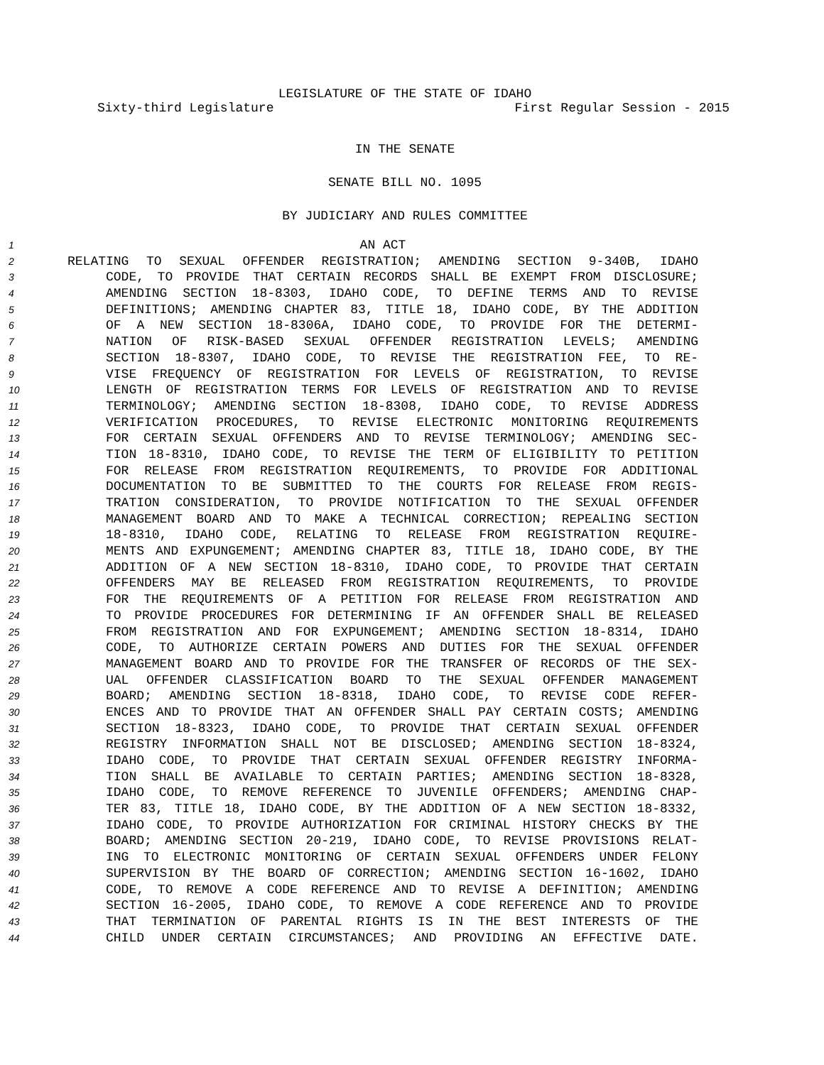LEGISLATURE OF THE STATE OF IDAHO
Sixty-third Legislature First Regular Session - 2015
IN THE SENATE
SENATE BILL NO. 1095
BY JUDICIARY AND RULES COMMITTEE
1 AN ACT
2 RELATING TO SEXUAL OFFENDER REGISTRATION; AMENDING SECTION 9-340B, IDAHO
3 CODE, TO PROVIDE THAT CERTAIN RECORDS SHALL BE EXEMPT FROM DISCLOSURE;
4 AMENDING SECTION 18-8303, IDAHO CODE, TO DEFINE TERMS AND TO REVISE
5 DEFINITIONS; AMENDING CHAPTER 83, TITLE 18, IDAHO CODE, BY THE ADDITION
6 OF A NEW SECTION 18-8306A, IDAHO CODE, TO PROVIDE FOR THE DETERMI-
7 NATION OF RISK-BASED SEXUAL OFFENDER REGISTRATION LEVELS; AMENDING
8 SECTION 18-8307, IDAHO CODE, TO REVISE THE REGISTRATION FEE, TO RE-
9 VISE FREQUENCY OF REGISTRATION FOR LEVELS OF REGISTRATION, TO REVISE
10 LENGTH OF REGISTRATION TERMS FOR LEVELS OF REGISTRATION AND TO REVISE
11 TERMINOLOGY; AMENDING SECTION 18-8308, IDAHO CODE, TO REVISE ADDRESS
12 VERIFICATION PROCEDURES, TO REVISE ELECTRONIC MONITORING REQUIREMENTS
13 FOR CERTAIN SEXUAL OFFENDERS AND TO REVISE TERMINOLOGY; AMENDING SEC-
14 TION 18-8310, IDAHO CODE, TO REVISE THE TERM OF ELIGIBILITY TO PETITION
15 FOR RELEASE FROM REGISTRATION REQUIREMENTS, TO PROVIDE FOR ADDITIONAL
16 DOCUMENTATION TO BE SUBMITTED TO THE COURTS FOR RELEASE FROM REGIS-
17 TRATION CONSIDERATION, TO PROVIDE NOTIFICATION TO THE SEXUAL OFFENDER
18 MANAGEMENT BOARD AND TO MAKE A TECHNICAL CORRECTION; REPEALING SECTION
19 18-8310, IDAHO CODE, RELATING TO RELEASE FROM REGISTRATION REQUIRE-
20 MENTS AND EXPUNGEMENT; AMENDING CHAPTER 83, TITLE 18, IDAHO CODE, BY THE
21 ADDITION OF A NEW SECTION 18-8310, IDAHO CODE, TO PROVIDE THAT CERTAIN
22 OFFENDERS MAY BE RELEASED FROM REGISTRATION REQUIREMENTS, TO PROVIDE
23 FOR THE REQUIREMENTS OF A PETITION FOR RELEASE FROM REGISTRATION AND
24 TO PROVIDE PROCEDURES FOR DETERMINING IF AN OFFENDER SHALL BE RELEASED
25 FROM REGISTRATION AND FOR EXPUNGEMENT; AMENDING SECTION 18-8314, IDAHO
26 CODE, TO AUTHORIZE CERTAIN POWERS AND DUTIES FOR THE SEXUAL OFFENDER
27 MANAGEMENT BOARD AND TO PROVIDE FOR THE TRANSFER OF RECORDS OF THE SEX-
28 UAL OFFENDER CLASSIFICATION BOARD TO THE SEXUAL OFFENDER MANAGEMENT
29 BOARD; AMENDING SECTION 18-8318, IDAHO CODE, TO REVISE CODE REFER-
30 ENCES AND TO PROVIDE THAT AN OFFENDER SHALL PAY CERTAIN COSTS; AMENDING
31 SECTION 18-8323, IDAHO CODE, TO PROVIDE THAT CERTAIN SEXUAL OFFENDER
32 REGISTRY INFORMATION SHALL NOT BE DISCLOSED; AMENDING SECTION 18-8324,
33 IDAHO CODE, TO PROVIDE THAT CERTAIN SEXUAL OFFENDER REGISTRY INFORMA-
34 TION SHALL BE AVAILABLE TO CERTAIN PARTIES; AMENDING SECTION 18-8328,
35 IDAHO CODE, TO REMOVE REFERENCE TO JUVENILE OFFENDERS; AMENDING CHAP-
36 TER 83, TITLE 18, IDAHO CODE, BY THE ADDITION OF A NEW SECTION 18-8332,
37 IDAHO CODE, TO PROVIDE AUTHORIZATION FOR CRIMINAL HISTORY CHECKS BY THE
38 BOARD; AMENDING SECTION 20-219, IDAHO CODE, TO REVISE PROVISIONS RELAT-
39 ING TO ELECTRONIC MONITORING OF CERTAIN SEXUAL OFFENDERS UNDER FELONY
40 SUPERVISION BY THE BOARD OF CORRECTION; AMENDING SECTION 16-1602, IDAHO
41 CODE, TO REMOVE A CODE REFERENCE AND TO REVISE A DEFINITION; AMENDING
42 SECTION 16-2005, IDAHO CODE, TO REMOVE A CODE REFERENCE AND TO PROVIDE
43 THAT TERMINATION OF PARENTAL RIGHTS IS IN THE BEST INTERESTS OF THE
44 CHILD UNDER CERTAIN CIRCUMSTANCES; AND PROVIDING AN EFFECTIVE DATE.